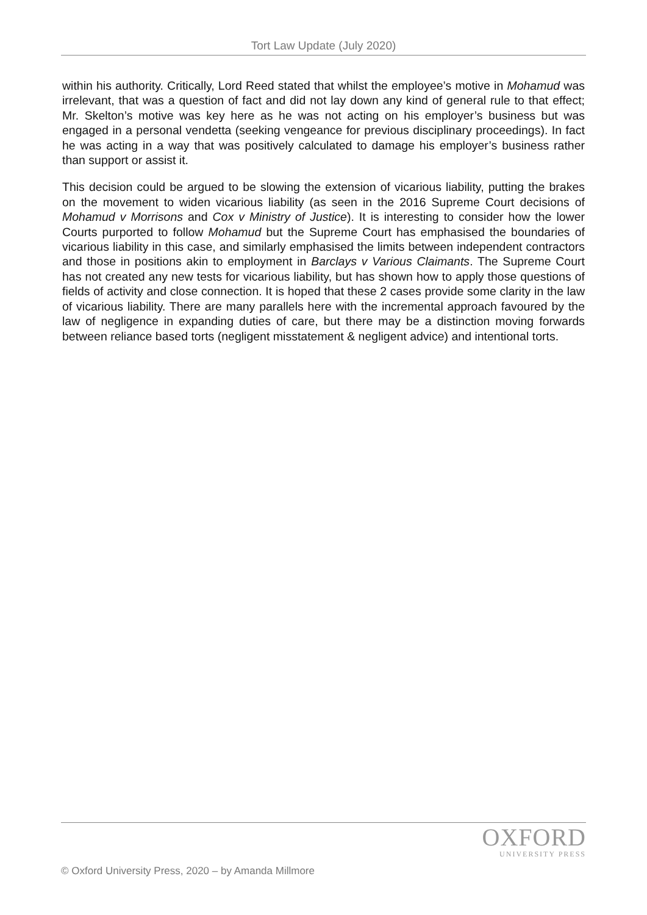Tort Law Update (July 2020)
within his authority. Critically, Lord Reed stated that whilst the employee’s motive in Mohamud was irrelevant, that was a question of fact and did not lay down any kind of general rule to that effect; Mr. Skelton’s motive was key here as he was not acting on his employer’s business but was engaged in a personal vendetta (seeking vengeance for previous disciplinary proceedings). In fact he was acting in a way that was positively calculated to damage his employer’s business rather than support or assist it.
This decision could be argued to be slowing the extension of vicarious liability, putting the brakes on the movement to widen vicarious liability (as seen in the 2016 Supreme Court decisions of Mohamud v Morrisons and Cox v Ministry of Justice). It is interesting to consider how the lower Courts purported to follow Mohamud but the Supreme Court has emphasised the boundaries of vicarious liability in this case, and similarly emphasised the limits between independent contractors and those in positions akin to employment in Barclays v Various Claimants. The Supreme Court has not created any new tests for vicarious liability, but has shown how to apply those questions of fields of activity and close connection. It is hoped that these 2 cases provide some clarity in the law of vicarious liability. There are many parallels here with the incremental approach favoured by the law of negligence in expanding duties of care, but there may be a distinction moving forwards between reliance based torts (negligent misstatement & negligent advice) and intentional torts.
OXFORD
UNIVERSITY PRESS
© Oxford University Press, 2020 – by Amanda Millmore